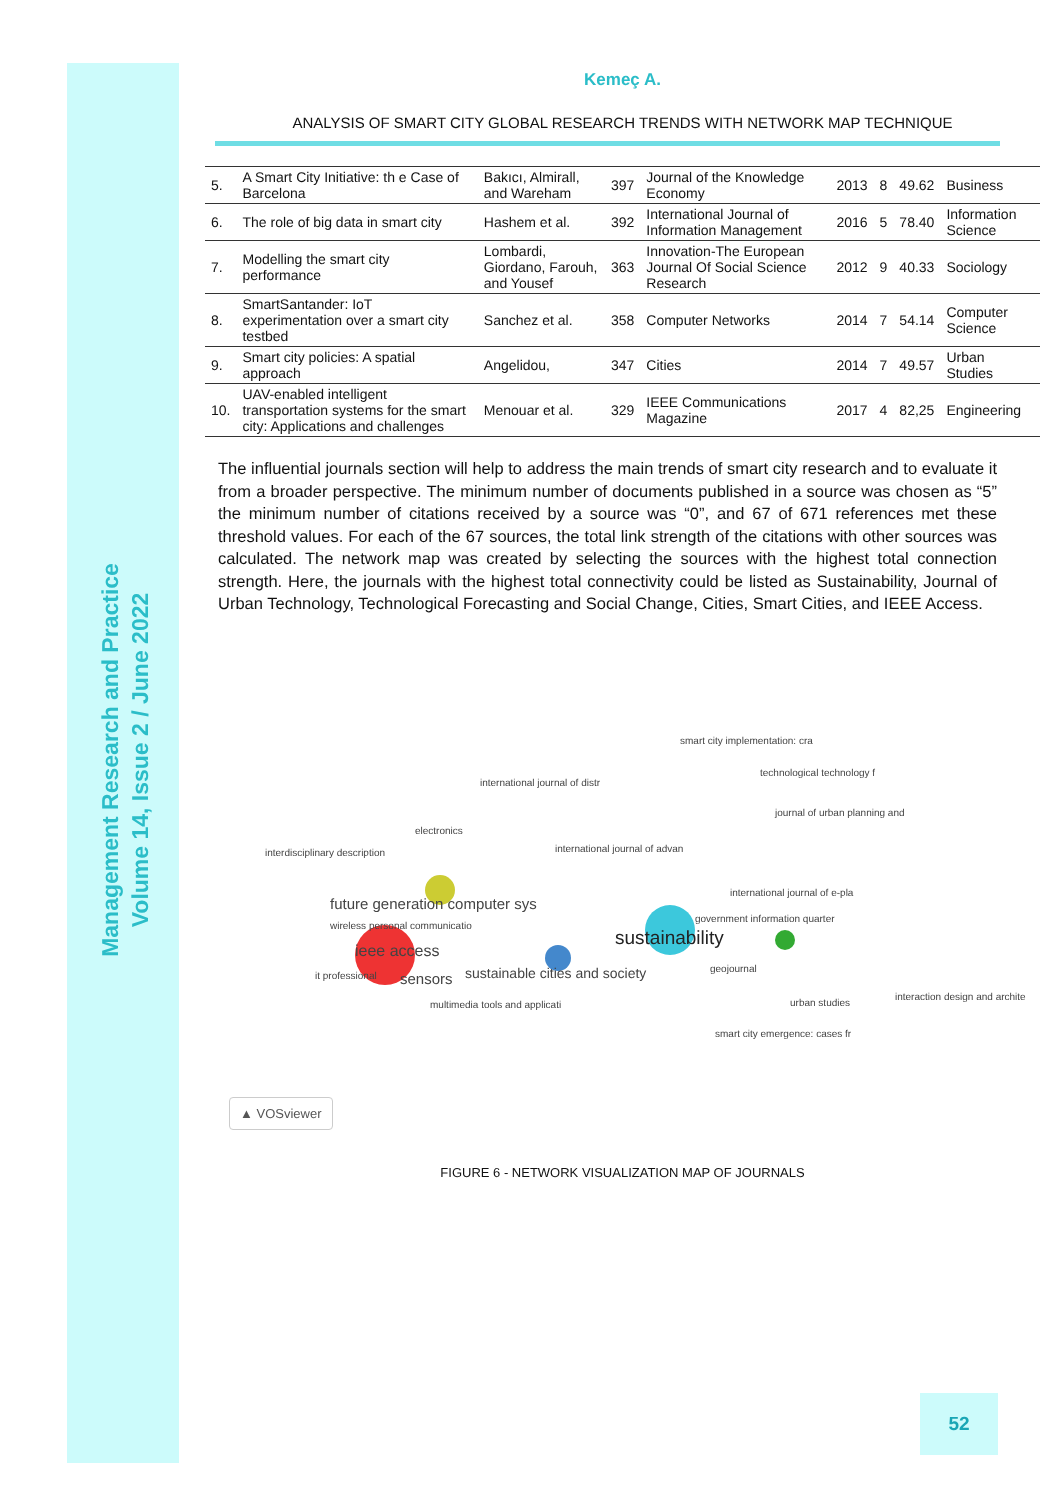Management Research and Practice
Volume 14, Issue 2 / June 2022
Kemeç A.
ANALYSIS OF SMART CITY GLOBAL RESEARCH TRENDS WITH NETWORK MAP TECHNIQUE
| 5. | A Smart City Initiative: th e Case of Barcelona | Bakıcı, Almirall, and Wareham | 397 | Journal of the Knowledge Economy | 2013 | 8 | 49.62 | Business |
| 6. | The role of big data in smart city | Hashem et al. | 392 | International Journal of Information Management | 2016 | 5 | 78.40 | Information Science |
| 7. | Modelling the smart city performance | Lombardi, Giordano, Farouh, and Yousef | 363 | Innovation-The European Journal Of Social Science Research | 2012 | 9 | 40.33 | Sociology |
| 8. | SmartSantander: IoT experimentation over a smart city testbed | Sanchez et al. | 358 | Computer Networks | 2014 | 7 | 54.14 | Computer Science |
| 9. | Smart city policies: A spatial approach | Angelidou, | 347 | Cities | 2014 | 7 | 49.57 | Urban Studies |
| 10. | UAV-enabled intelligent transportation systems for the smart city: Applications and challenges | Menouar et al. | 329 | IEEE Communications Magazine | 2017 | 4 | 82,25 | Engineering |
The influential journals section will help to address the main trends of smart city research and to evaluate it from a broader perspective. The minimum number of documents published in a source was chosen as “5” the minimum number of citations received by a source was “0”, and 67 of 671 references met these threshold values. For each of the 67 sources, the total link strength of the citations with other sources was calculated. The network map was created by selecting the sources with the highest total connection strength. Here, the journals with the highest total connectivity could be listed as Sustainability, Journal of Urban Technology, Technological Forecasting and Social Change, Cities, Smart Cities, and IEEE Access.
smart city implementation: cra
technological technology f
international journal of distr
journal of urban planning and
electronics
international journal of advan interdisciplinary description
international journal of e-pla
future generation computer sys
government information quarter
wireless personal communicatio
sustainability
ieee access
geojournal sustainable cities and society it professional sensors
interaction design and archite
urban studies multimedia tools and applicati
smart city emergence: cases fr
▲ VOSviewer
FIGURE 6 - NETWORK VISUALIZATION MAP OF JOURNALS
52